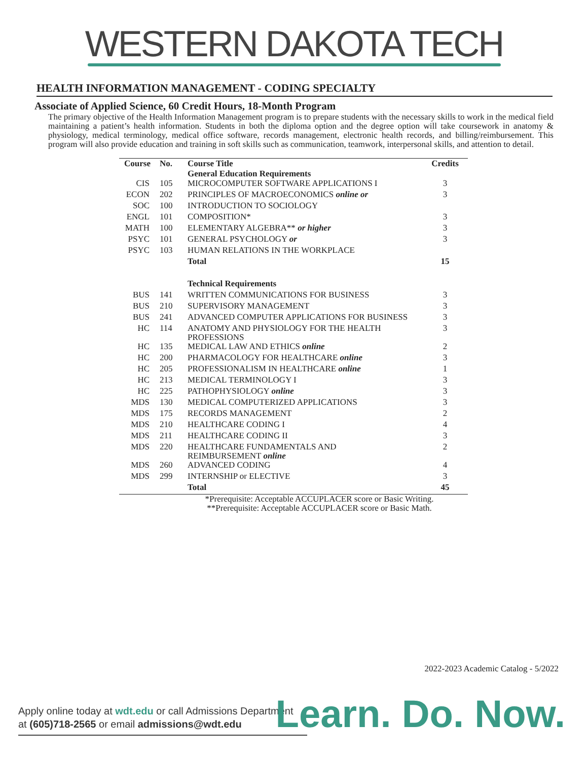WESTERN DAKOTA TECH
HEALTH INFORMATION MANAGEMENT - CODING SPECIALTY
Associate of Applied Science, 60 Credit Hours, 18-Month Program
The primary objective of the Health Information Management program is to prepare students with the necessary skills to work in the medical field maintaining a patient’s health information. Students in both the diploma option and the degree option will take coursework in anatomy & physiology, medical terminology, medical office software, records management, electronic health records, and billing/reimbursement. This program will also provide education and training in soft skills such as communication, teamwork, interpersonal skills, and attention to detail.
| Course | No. | Course Title General Education Requirements | Credits |
| --- | --- | --- | --- |
| CIS | 105 | MICROCOMPUTER SOFTWARE APPLICATIONS I | 3 |
| ECON | 202 | PRINCIPLES OF MACROECONOMICS online or | 3 |
| SOC | 100 | INTRODUCTION TO SOCIOLOGY | |
| ENGL | 101 | COMPOSITION* | 3 |
| MATH | 100 | ELEMENTARY ALGEBRA** or higher | 3 |
| PSYC | 101 | GENERAL PSYCHOLOGY or | 3 |
| PSYC | 103 | HUMAN RELATIONS IN THE WORKPLACE | |
| | | Total | 15 |
| | | Technical Requirements | |
| BUS | 141 | WRITTEN COMMUNICATIONS FOR BUSINESS | 3 |
| BUS | 210 | SUPERVISORY MANAGEMENT | 3 |
| BUS | 241 | ADVANCED COMPUTER APPLICATIONS FOR BUSINESS | 3 |
| HC | 114 | ANATOMY AND PHYSIOLOGY FOR THE HEALTH PROFESSIONS | 3 |
| HC | 135 | MEDICAL LAW AND ETHICS online | 2 |
| HC | 200 | PHARMACOLOGY FOR HEALTHCARE online | 3 |
| HC | 205 | PROFESSIONALISM IN HEALTHCARE online | 1 |
| HC | 213 | MEDICAL TERMINOLOGY I | 3 |
| HC | 225 | PATHOPHYSIOLOGY online | 3 |
| MDS | 130 | MEDICAL COMPUTERIZED APPLICATIONS | 3 |
| MDS | 175 | RECORDS MANAGEMENT | 2 |
| MDS | 210 | HEALTHCARE CODING I | 4 |
| MDS | 211 | HEALTHCARE CODING II | 3 |
| MDS | 220 | HEALTHCARE FUNDAMENTALS AND REIMBURSEMENT online | 2 |
| MDS | 260 | ADVANCED CODING | 4 |
| MDS | 299 | INTERNSHIP or ELECTIVE | 3 |
| | | Total | 45 |
*Prerequisite: Acceptable ACCUPLACER score or Basic Writing.
**Prerequisite: Acceptable ACCUPLACER score or Basic Math.
2022-2023 Academic Catalog - 5/2022
Apply online today at wdt.edu or call Admissions Department
at (605)718-2565 or email admissions@wdt.edu
Learn. Do. Now.